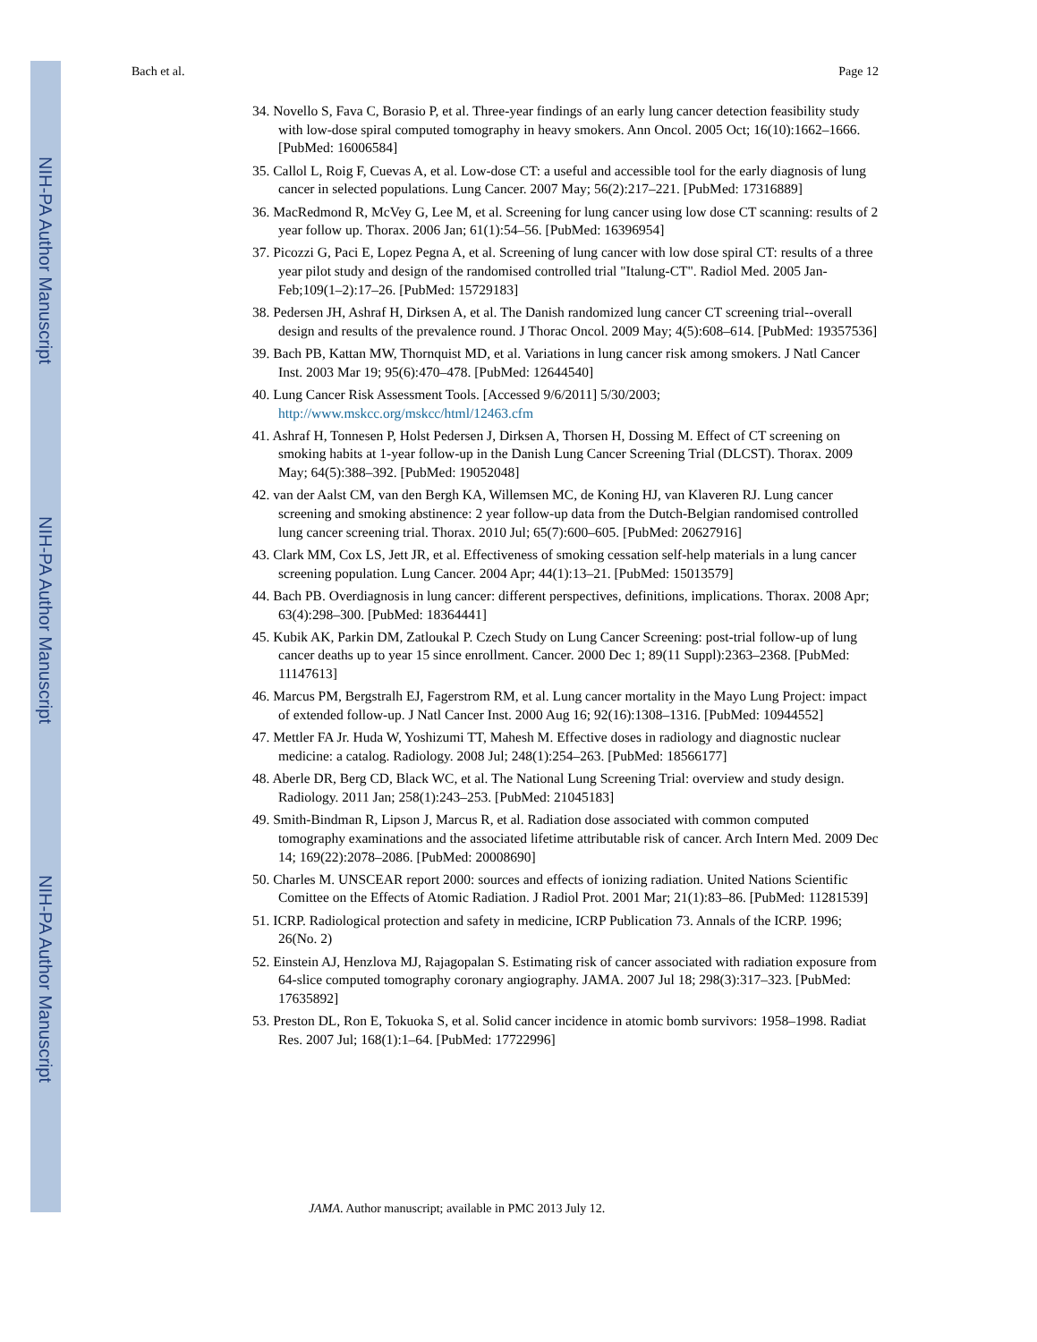NIH-PA Author Manuscript
NIH-PA Author Manuscript
NIH-PA Author Manuscript
Bach et al. Page 12
34. Novello S, Fava C, Borasio P, et al. Three-year findings of an early lung cancer detection feasibility study with low-dose spiral computed tomography in heavy smokers. Ann Oncol. 2005 Oct; 16(10):1662–1666. [PubMed: 16006584]
35. Callol L, Roig F, Cuevas A, et al. Low-dose CT: a useful and accessible tool for the early diagnosis of lung cancer in selected populations. Lung Cancer. 2007 May; 56(2):217–221. [PubMed: 17316889]
36. MacRedmond R, McVey G, Lee M, et al. Screening for lung cancer using low dose CT scanning: results of 2 year follow up. Thorax. 2006 Jan; 61(1):54–56. [PubMed: 16396954]
37. Picozzi G, Paci E, Lopez Pegna A, et al. Screening of lung cancer with low dose spiral CT: results of a three year pilot study and design of the randomised controlled trial "Italung-CT". Radiol Med. 2005 Jan-Feb;109(1–2):17–26. [PubMed: 15729183]
38. Pedersen JH, Ashraf H, Dirksen A, et al. The Danish randomized lung cancer CT screening trial--overall design and results of the prevalence round. J Thorac Oncol. 2009 May; 4(5):608–614. [PubMed: 19357536]
39. Bach PB, Kattan MW, Thornquist MD, et al. Variations in lung cancer risk among smokers. J Natl Cancer Inst. 2003 Mar 19; 95(6):470–478. [PubMed: 12644540]
40. Lung Cancer Risk Assessment Tools. [Accessed 9/6/2011] 5/30/2003; http://www.mskcc.org/mskcc/html/12463.cfm
41. Ashraf H, Tonnesen P, Holst Pedersen J, Dirksen A, Thorsen H, Dossing M. Effect of CT screening on smoking habits at 1-year follow-up in the Danish Lung Cancer Screening Trial (DLCST). Thorax. 2009 May; 64(5):388–392. [PubMed: 19052048]
42. van der Aalst CM, van den Bergh KA, Willemsen MC, de Koning HJ, van Klaveren RJ. Lung cancer screening and smoking abstinence: 2 year follow-up data from the Dutch-Belgian randomised controlled lung cancer screening trial. Thorax. 2010 Jul; 65(7):600–605. [PubMed: 20627916]
43. Clark MM, Cox LS, Jett JR, et al. Effectiveness of smoking cessation self-help materials in a lung cancer screening population. Lung Cancer. 2004 Apr; 44(1):13–21. [PubMed: 15013579]
44. Bach PB. Overdiagnosis in lung cancer: different perspectives, definitions, implications. Thorax. 2008 Apr; 63(4):298–300. [PubMed: 18364441]
45. Kubik AK, Parkin DM, Zatloukal P. Czech Study on Lung Cancer Screening: post-trial follow-up of lung cancer deaths up to year 15 since enrollment. Cancer. 2000 Dec 1; 89(11 Suppl):2363–2368. [PubMed: 11147613]
46. Marcus PM, Bergstralh EJ, Fagerstrom RM, et al. Lung cancer mortality in the Mayo Lung Project: impact of extended follow-up. J Natl Cancer Inst. 2000 Aug 16; 92(16):1308–1316. [PubMed: 10944552]
47. Mettler FA Jr. Huda W, Yoshizumi TT, Mahesh M. Effective doses in radiology and diagnostic nuclear medicine: a catalog. Radiology. 2008 Jul; 248(1):254–263. [PubMed: 18566177]
48. Aberle DR, Berg CD, Black WC, et al. The National Lung Screening Trial: overview and study design. Radiology. 2011 Jan; 258(1):243–253. [PubMed: 21045183]
49. Smith-Bindman R, Lipson J, Marcus R, et al. Radiation dose associated with common computed tomography examinations and the associated lifetime attributable risk of cancer. Arch Intern Med. 2009 Dec 14; 169(22):2078–2086. [PubMed: 20008690]
50. Charles M. UNSCEAR report 2000: sources and effects of ionizing radiation. United Nations Scientific Comittee on the Effects of Atomic Radiation. J Radiol Prot. 2001 Mar; 21(1):83–86. [PubMed: 11281539]
51. ICRP. Radiological protection and safety in medicine, ICRP Publication 73. Annals of the ICRP. 1996; 26(No. 2)
52. Einstein AJ, Henzlova MJ, Rajagopalan S. Estimating risk of cancer associated with radiation exposure from 64-slice computed tomography coronary angiography. JAMA. 2007 Jul 18; 298(3):317–323. [PubMed: 17635892]
53. Preston DL, Ron E, Tokuoka S, et al. Solid cancer incidence in atomic bomb survivors: 1958–1998. Radiat Res. 2007 Jul; 168(1):1–64. [PubMed: 17722996]
JAMA. Author manuscript; available in PMC 2013 July 12.